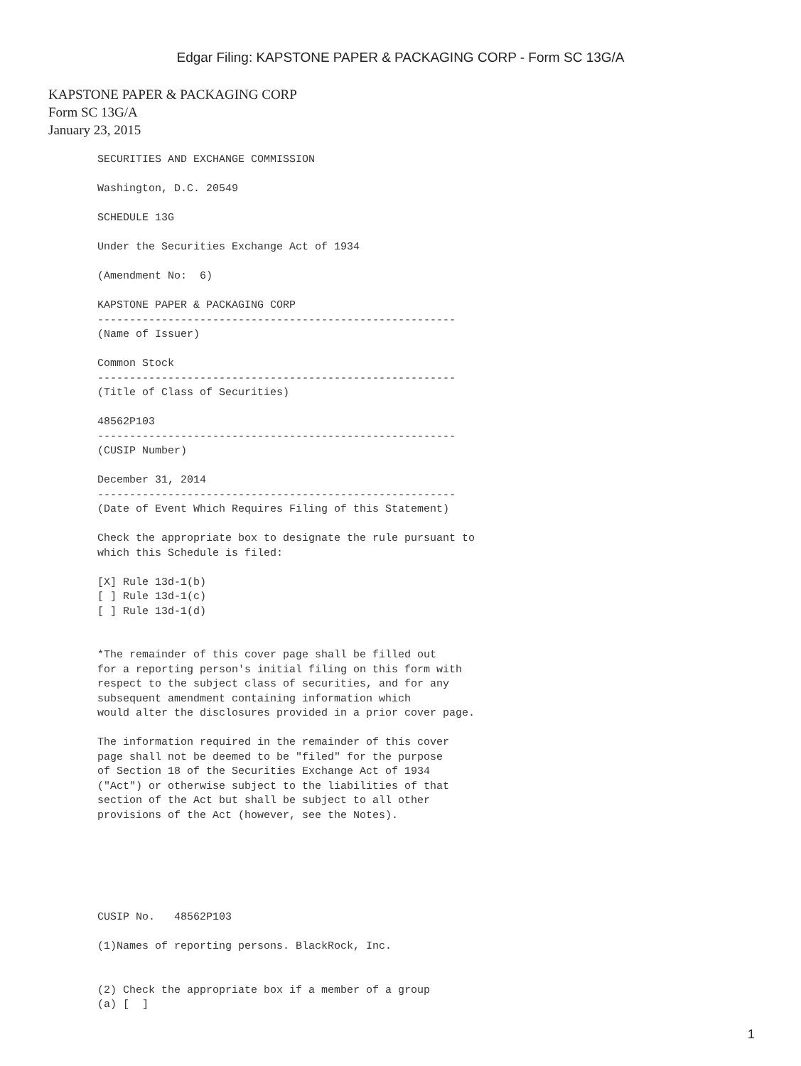Edgar Filing: KAPSTONE PAPER & PACKAGING CORP - Form SC 13G/A
KAPSTONE PAPER & PACKAGING CORP
Form SC 13G/A
January 23, 2015
SECURITIES AND EXCHANGE COMMISSION

Washington, D.C. 20549

SCHEDULE 13G

Under the Securities Exchange Act of 1934

(Amendment No:  6)

KAPSTONE PAPER & PACKAGING CORP
--------------------------------------------------------
(Name of Issuer)

Common Stock
--------------------------------------------------------
(Title of Class of Securities)

48562P103
--------------------------------------------------------
(CUSIP Number)

December 31, 2014
--------------------------------------------------------
(Date of Event Which Requires Filing of this Statement)

Check the appropriate box to designate the rule pursuant to
which this Schedule is filed:

[X] Rule 13d-1(b)
[ ] Rule 13d-1(c)
[ ] Rule 13d-1(d)


*The remainder of this cover page shall be filled out
for a reporting person's initial filing on this form with
respect to the subject class of securities, and for any
subsequent amendment containing information which
would alter the disclosures provided in a prior cover page.

The information required in the remainder of this cover
page shall not be deemed to be "filed" for the purpose
of Section 18 of the Securities Exchange Act of 1934
("Act") or otherwise subject to the liabilities of that
section of the Act but shall be subject to all other
provisions of the Act (however, see the Notes).






CUSIP No.   48562P103

(1)Names of reporting persons. BlackRock, Inc.


(2) Check the appropriate box if a member of a group
(a) [  ]
1